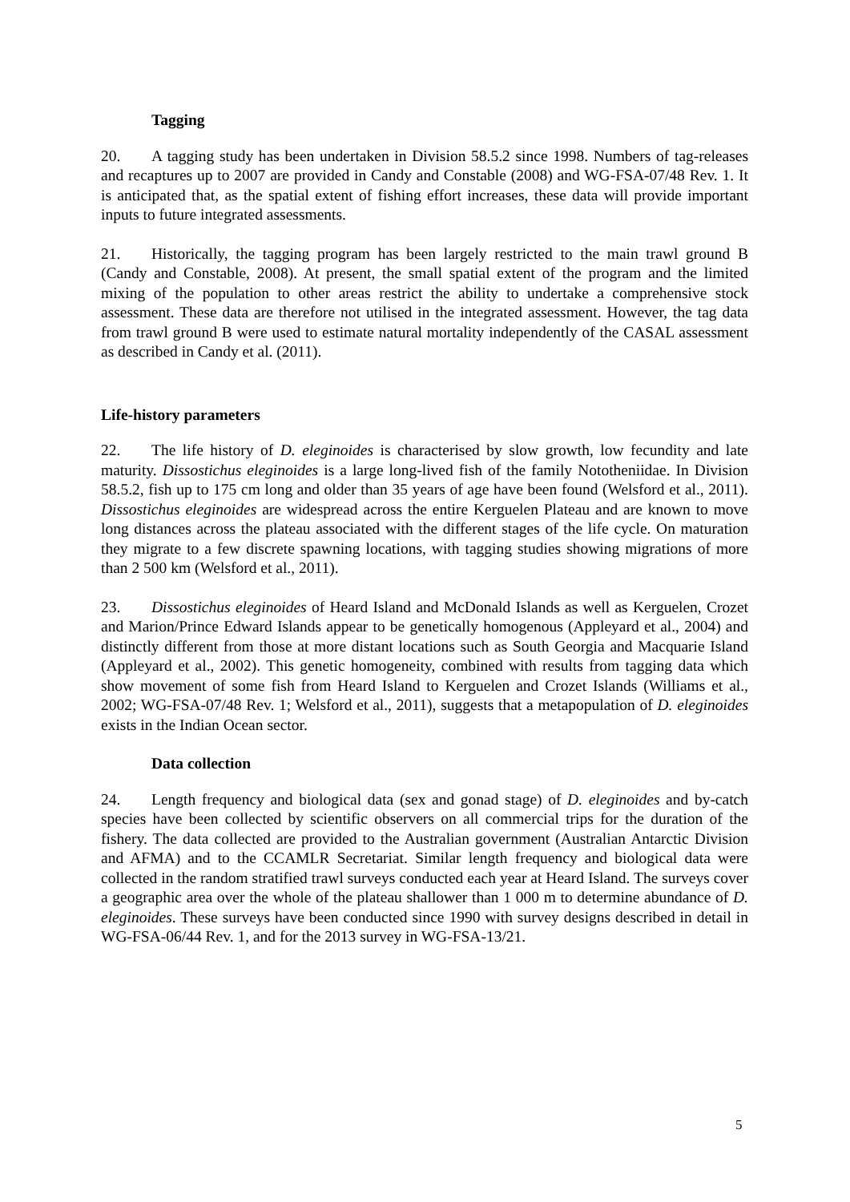Tagging
20. A tagging study has been undertaken in Division 58.5.2 since 1998. Numbers of tag-releases and recaptures up to 2007 are provided in Candy and Constable (2008) and WG-FSA-07/48 Rev. 1. It is anticipated that, as the spatial extent of fishing effort increases, these data will provide important inputs to future integrated assessments.
21. Historically, the tagging program has been largely restricted to the main trawl ground B (Candy and Constable, 2008). At present, the small spatial extent of the program and the limited mixing of the population to other areas restrict the ability to undertake a comprehensive stock assessment. These data are therefore not utilised in the integrated assessment. However, the tag data from trawl ground B were used to estimate natural mortality independently of the CASAL assessment as described in Candy et al. (2011).
Life-history parameters
22. The life history of D. eleginoides is characterised by slow growth, low fecundity and late maturity. Dissostichus eleginoides is a large long-lived fish of the family Nototheniidae. In Division 58.5.2, fish up to 175 cm long and older than 35 years of age have been found (Welsford et al., 2011). Dissostichus eleginoides are widespread across the entire Kerguelen Plateau and are known to move long distances across the plateau associated with the different stages of the life cycle. On maturation they migrate to a few discrete spawning locations, with tagging studies showing migrations of more than 2 500 km (Welsford et al., 2011).
23. Dissostichus eleginoides of Heard Island and McDonald Islands as well as Kerguelen, Crozet and Marion/Prince Edward Islands appear to be genetically homogenous (Appleyard et al., 2004) and distinctly different from those at more distant locations such as South Georgia and Macquarie Island (Appleyard et al., 2002). This genetic homogeneity, combined with results from tagging data which show movement of some fish from Heard Island to Kerguelen and Crozet Islands (Williams et al., 2002; WG-FSA-07/48 Rev. 1; Welsford et al., 2011), suggests that a metapopulation of D. eleginoides exists in the Indian Ocean sector.
Data collection
24. Length frequency and biological data (sex and gonad stage) of D. eleginoides and by-catch species have been collected by scientific observers on all commercial trips for the duration of the fishery. The data collected are provided to the Australian government (Australian Antarctic Division and AFMA) and to the CCAMLR Secretariat. Similar length frequency and biological data were collected in the random stratified trawl surveys conducted each year at Heard Island. The surveys cover a geographic area over the whole of the plateau shallower than 1 000 m to determine abundance of D. eleginoides. These surveys have been conducted since 1990 with survey designs described in detail in WG-FSA-06/44 Rev. 1, and for the 2013 survey in WG-FSA-13/21.
5